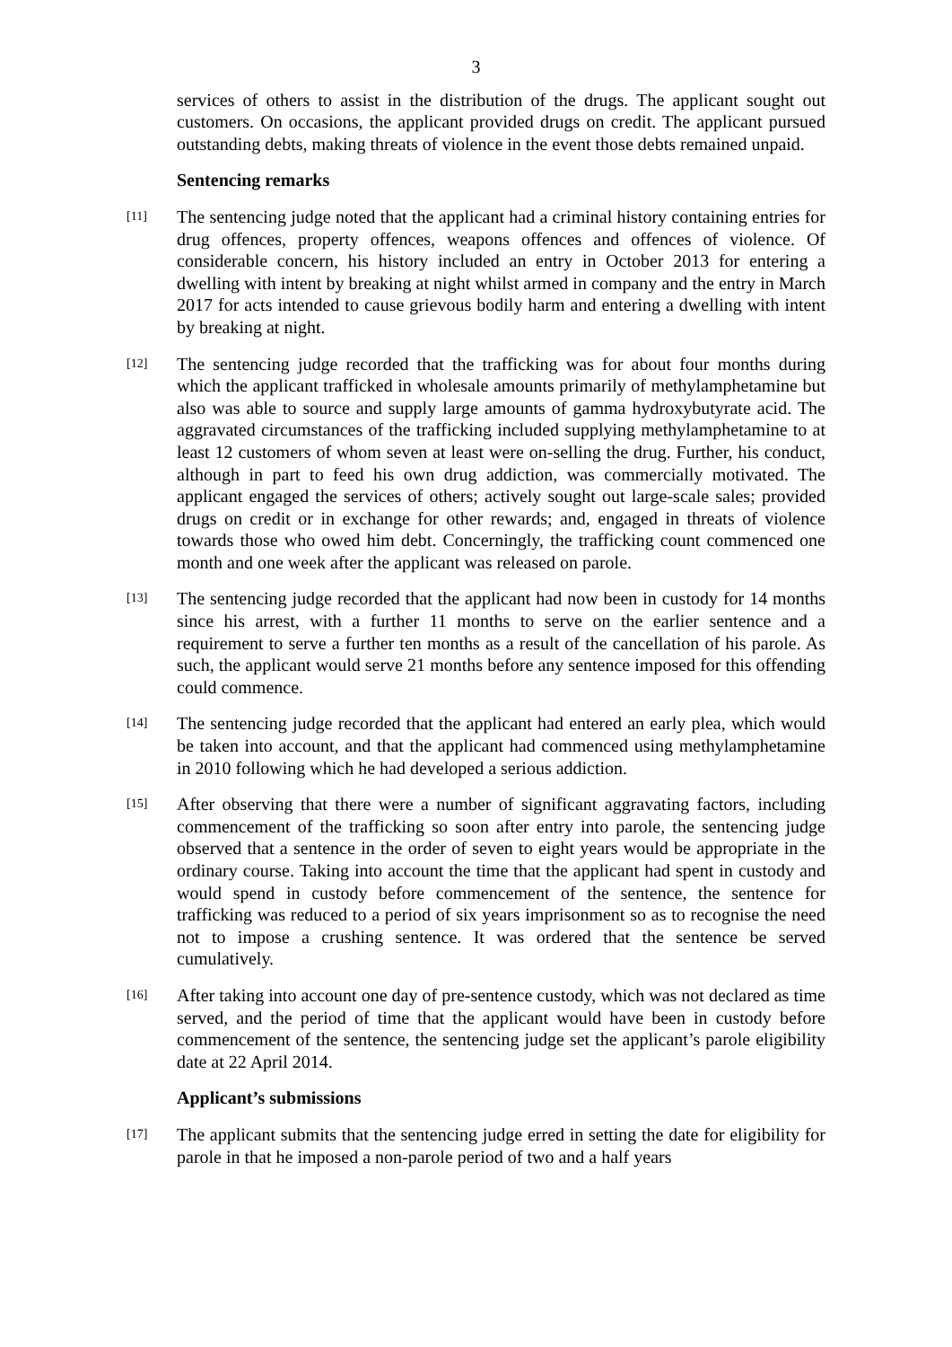3
services of others to assist in the distribution of the drugs. The applicant sought out customers. On occasions, the applicant provided drugs on credit. The applicant pursued outstanding debts, making threats of violence in the event those debts remained unpaid.
Sentencing remarks
[11]
The sentencing judge noted that the applicant had a criminal history containing entries for drug offences, property offences, weapons offences and offences of violence. Of considerable concern, his history included an entry in October 2013 for entering a dwelling with intent by breaking at night whilst armed in company and the entry in March 2017 for acts intended to cause grievous bodily harm and entering a dwelling with intent by breaking at night.
[12]
The sentencing judge recorded that the trafficking was for about four months during which the applicant trafficked in wholesale amounts primarily of methylamphetamine but also was able to source and supply large amounts of gamma hydroxybutyrate acid. The aggravated circumstances of the trafficking included supplying methylamphetamine to at least 12 customers of whom seven at least were on-selling the drug. Further, his conduct, although in part to feed his own drug addiction, was commercially motivated. The applicant engaged the services of others; actively sought out large-scale sales; provided drugs on credit or in exchange for other rewards; and, engaged in threats of violence towards those who owed him debt. Concerningly, the trafficking count commenced one month and one week after the applicant was released on parole.
[13]
The sentencing judge recorded that the applicant had now been in custody for 14 months since his arrest, with a further 11 months to serve on the earlier sentence and a requirement to serve a further ten months as a result of the cancellation of his parole. As such, the applicant would serve 21 months before any sentence imposed for this offending could commence.
[14]
The sentencing judge recorded that the applicant had entered an early plea, which would be taken into account, and that the applicant had commenced using methylamphetamine in 2010 following which he had developed a serious addiction.
[15]
After observing that there were a number of significant aggravating factors, including commencement of the trafficking so soon after entry into parole, the sentencing judge observed that a sentence in the order of seven to eight years would be appropriate in the ordinary course. Taking into account the time that the applicant had spent in custody and would spend in custody before commencement of the sentence, the sentence for trafficking was reduced to a period of six years imprisonment so as to recognise the need not to impose a crushing sentence. It was ordered that the sentence be served cumulatively.
[16]
After taking into account one day of pre-sentence custody, which was not declared as time served, and the period of time that the applicant would have been in custody before commencement of the sentence, the sentencing judge set the applicant’s parole eligibility date at 22 April 2014.
Applicant’s submissions
[17]
The applicant submits that the sentencing judge erred in setting the date for eligibility for parole in that he imposed a non-parole period of two and a half years